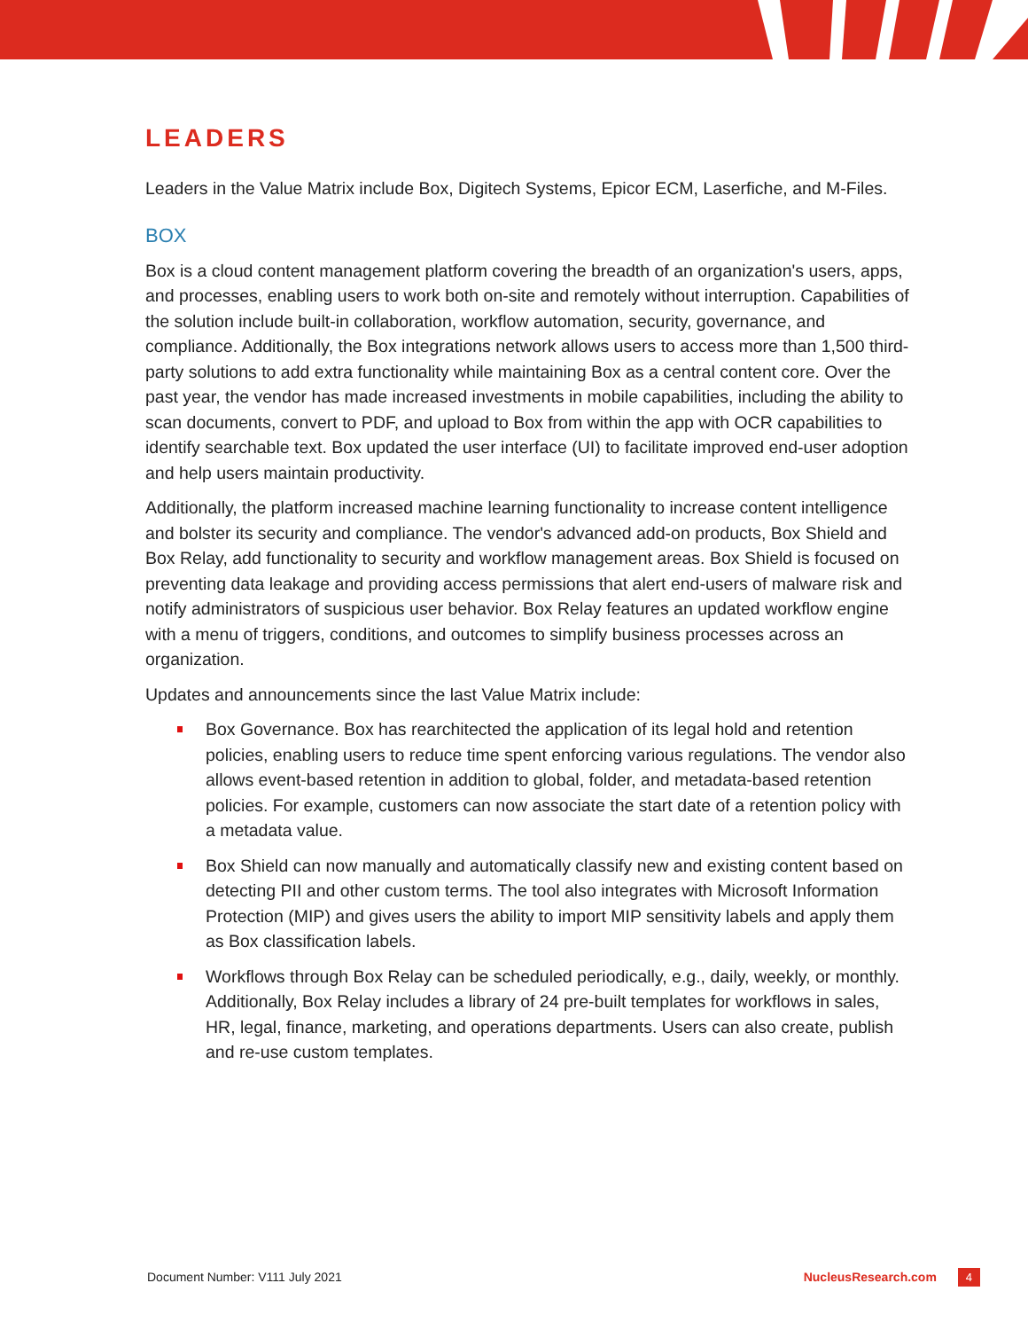LEADERS
Leaders in the Value Matrix include Box, Digitech Systems, Epicor ECM, Laserfiche, and M-Files.
BOX
Box is a cloud content management platform covering the breadth of an organization's users, apps, and processes, enabling users to work both on-site and remotely without interruption. Capabilities of the solution include built-in collaboration, workflow automation, security, governance, and compliance. Additionally, the Box integrations network allows users to access more than 1,500 third-party solutions to add extra functionality while maintaining Box as a central content core. Over the past year, the vendor has made increased investments in mobile capabilities, including the ability to scan documents, convert to PDF, and upload to Box from within the app with OCR capabilities to identify searchable text. Box updated the user interface (UI) to facilitate improved end-user adoption and help users maintain productivity.
Additionally, the platform increased machine learning functionality to increase content intelligence and bolster its security and compliance. The vendor's advanced add-on products, Box Shield and Box Relay, add functionality to security and workflow management areas. Box Shield is focused on preventing data leakage and providing access permissions that alert end-users of malware risk and notify administrators of suspicious user behavior. Box Relay features an updated workflow engine with a menu of triggers, conditions, and outcomes to simplify business processes across an organization.
Updates and announcements since the last Value Matrix include:
Box Governance. Box has rearchitected the application of its legal hold and retention policies, enabling users to reduce time spent enforcing various regulations. The vendor also allows event-based retention in addition to global, folder, and metadata-based retention policies. For example, customers can now associate the start date of a retention policy with a metadata value.
Box Shield can now manually and automatically classify new and existing content based on detecting PII and other custom terms. The tool also integrates with Microsoft Information Protection (MIP) and gives users the ability to import MIP sensitivity labels and apply them as Box classification labels.
Workflows through Box Relay can be scheduled periodically, e.g., daily, weekly, or monthly. Additionally, Box Relay includes a library of 24 pre-built templates for workflows in sales, HR, legal, finance, marketing, and operations departments. Users can also create, publish and re-use custom templates.
Document Number: V111 July 2021 NucleusResearch.com 4